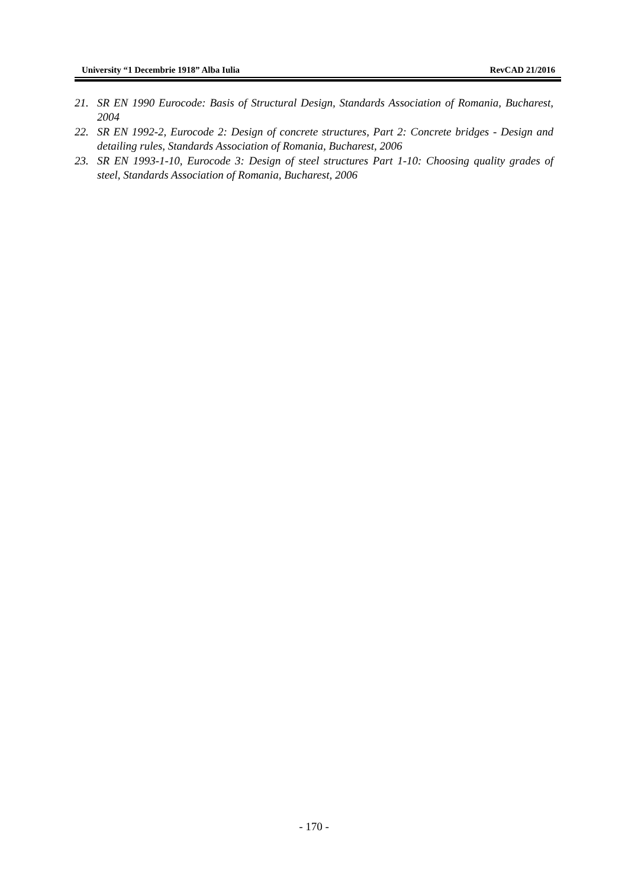University “1 Decembrie 1918” Alba Iulia RevCAD 21/2016
21. SR EN 1990 Eurocode: Basis of Structural Design, Standards Association of Romania, Bucharest, 2004
22. SR EN 1992-2, Eurocode 2: Design of concrete structures, Part 2: Concrete bridges - Design and detailing rules, Standards Association of Romania, Bucharest, 2006
23. SR EN 1993-1-10, Eurocode 3: Design of steel structures Part 1-10: Choosing quality grades of steel, Standards Association of Romania, Bucharest, 2006
- 170 -